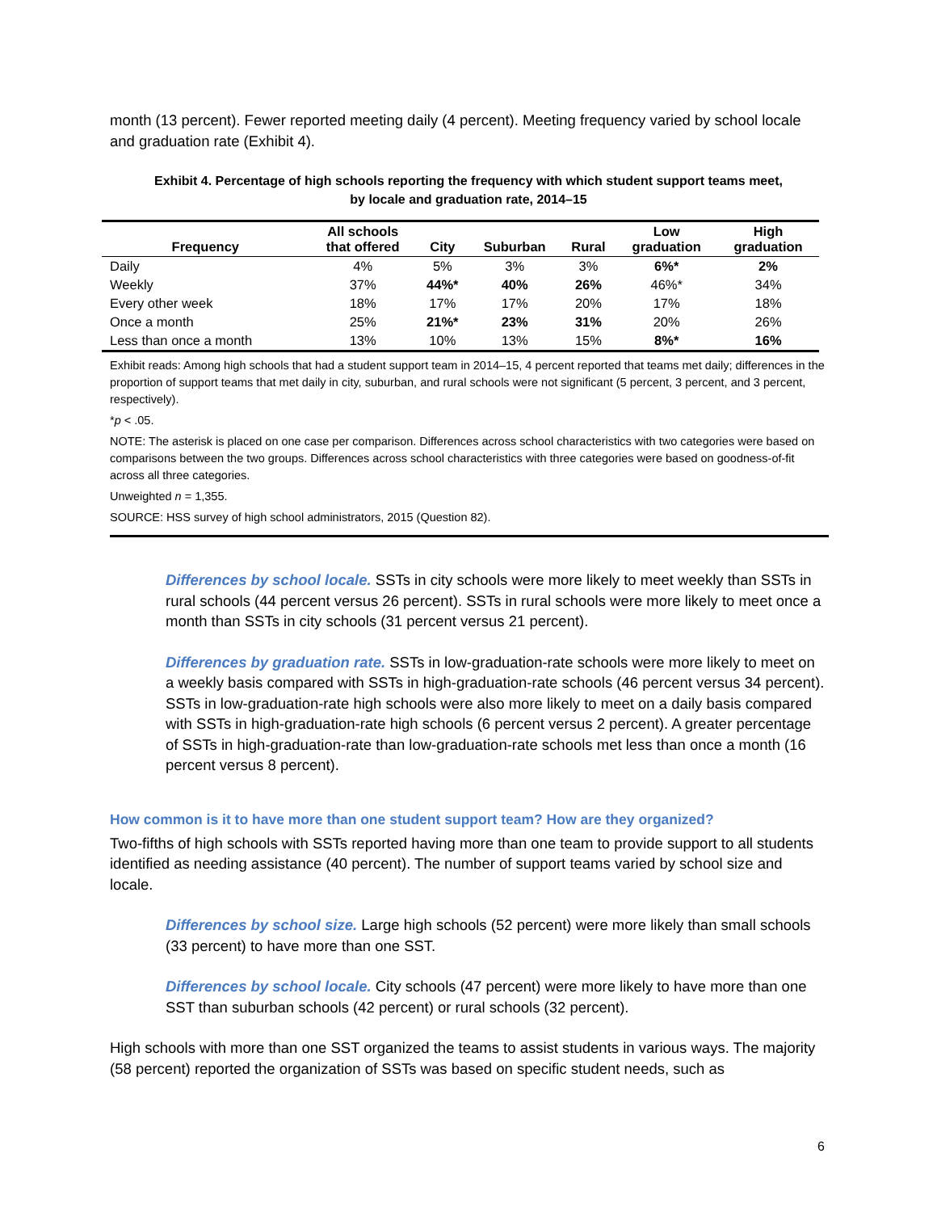month (13 percent). Fewer reported meeting daily (4 percent). Meeting frequency varied by school locale and graduation rate (Exhibit 4).
Exhibit 4. Percentage of high schools reporting the frequency with which student support teams meet,
by locale and graduation rate, 2014–15
| Frequency | All schools that offered | City | Suburban | Rural | Low graduation | High graduation |
| --- | --- | --- | --- | --- | --- | --- |
| Daily | 4% | 5% | 3% | 3% | 6%* | 2% |
| Weekly | 37% | 44%* | 40% | 26% | 46%* | 34% |
| Every other week | 18% | 17% | 17% | 20% | 17% | 18% |
| Once a month | 25% | 21%* | 23% | 31% | 20% | 26% |
| Less than once a month | 13% | 10% | 13% | 15% | 8%* | 16% |
Exhibit reads: Among high schools that had a student support team in 2014–15, 4 percent reported that teams met daily; differences in the proportion of support teams that met daily in city, suburban, and rural schools were not significant (5 percent, 3 percent, and 3 percent, respectively).
*p < .05.
NOTE: The asterisk is placed on one case per comparison. Differences across school characteristics with two categories were based on comparisons between the two groups. Differences across school characteristics with three categories were based on goodness-of-fit across all three categories.
Unweighted n = 1,355.
SOURCE: HSS survey of high school administrators, 2015 (Question 82).
Differences by school locale. SSTs in city schools were more likely to meet weekly than SSTs in rural schools (44 percent versus 26 percent). SSTs in rural schools were more likely to meet once a month than SSTs in city schools (31 percent versus 21 percent).
Differences by graduation rate. SSTs in low-graduation-rate schools were more likely to meet on a weekly basis compared with SSTs in high-graduation-rate schools (46 percent versus 34 percent). SSTs in low-graduation-rate high schools were also more likely to meet on a daily basis compared with SSTs in high-graduation-rate high schools (6 percent versus 2 percent). A greater percentage of SSTs in high-graduation-rate than low-graduation-rate schools met less than once a month (16 percent versus 8 percent).
How common is it to have more than one student support team? How are they organized?
Two-fifths of high schools with SSTs reported having more than one team to provide support to all students identified as needing assistance (40 percent). The number of support teams varied by school size and locale.
Differences by school size. Large high schools (52 percent) were more likely than small schools (33 percent) to have more than one SST.
Differences by school locale. City schools (47 percent) were more likely to have more than one SST than suburban schools (42 percent) or rural schools (32 percent).
High schools with more than one SST organized the teams to assist students in various ways. The majority (58 percent) reported the organization of SSTs was based on specific student needs, such as
6